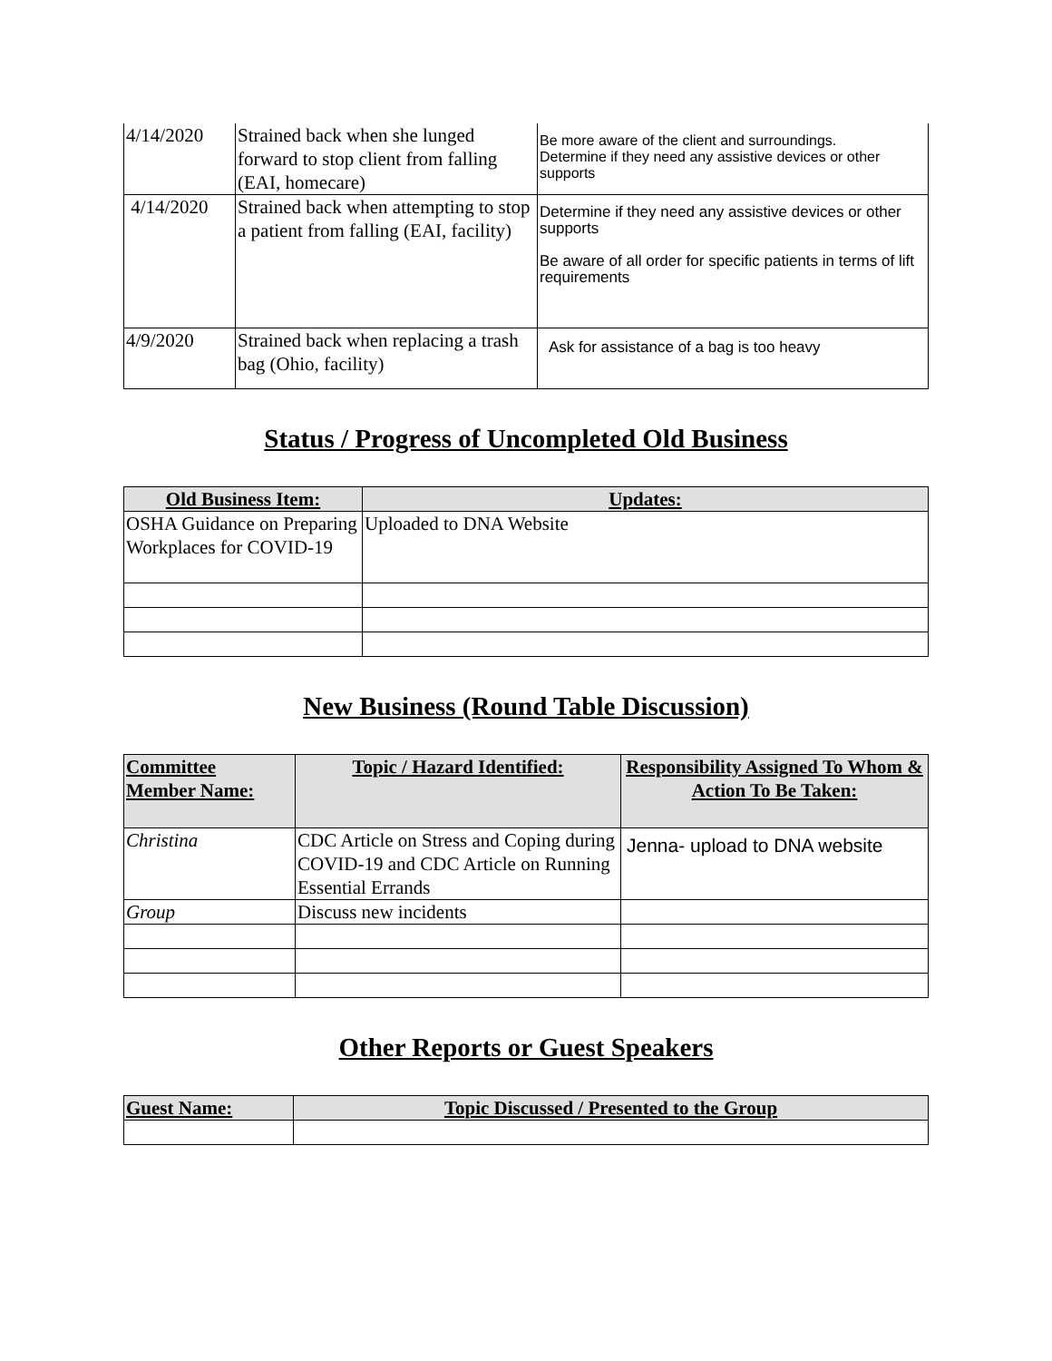| 4/14/2020 | Strained back when she lunged forward to stop client from falling (EAI, homecare) | Be more aware of the client and surroundings. Determine if they need any assistive devices or other supports |
| 4/14/2020 | Strained back when attempting to stop a patient from falling (EAI, facility) | Determine if they need any assistive devices or other supports Be aware of all order for specific patients in terms of lift requirements |
| 4/9/2020 | Strained back when replacing a trash bag (Ohio, facility) | Ask for assistance of a bag is too heavy |
Status / Progress of Uncompleted Old Business
| Old Business Item: | Updates: |
| --- | --- |
| OSHA Guidance on Preparing Workplaces for COVID-19 | Uploaded to DNA Website |
New Business (Round Table Discussion)
| Committee Member Name: | Topic / Hazard Identified: | Responsibility Assigned To Whom & Action To Be Taken: |
| --- | --- | --- |
| Christina | CDC Article on Stress and Coping during COVID-19 and CDC Article on Running Essential Errands | Jenna- upload to DNA website |
| Group | Discuss new incidents | |
Other Reports or Guest Speakers
| Guest Name: | Topic Discussed / Presented to the Group |
| --- | --- |